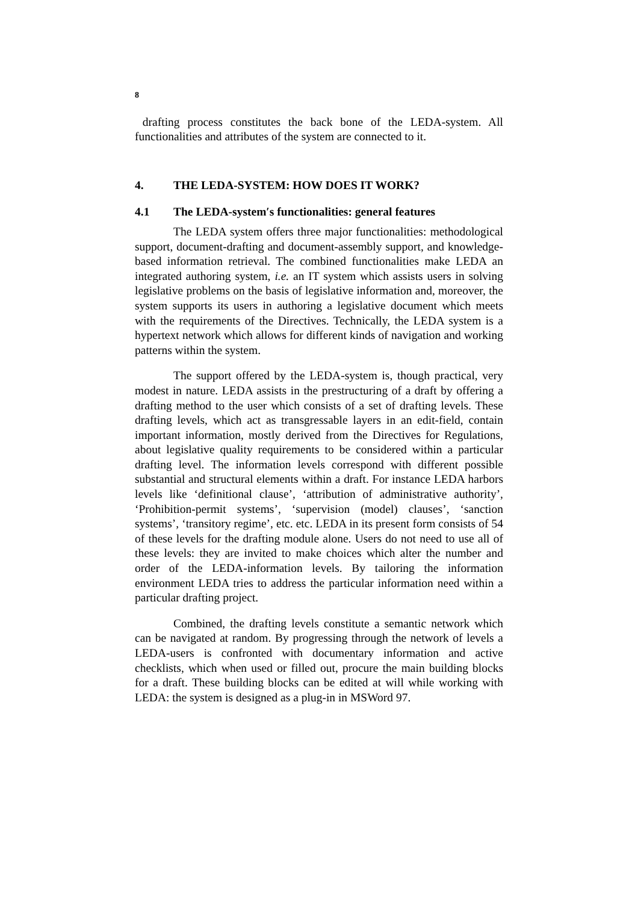8
drafting process constitutes the back bone of the LEDA-system. All functionalities and attributes of the system are connected to it.
4. THE LEDA-SYSTEM: HOW DOES IT WORK?
4.1 The LEDA-system′s functionalities: general features
The LEDA system offers three major functionalities: methodological support, document-drafting and document-assembly support, and knowledge-based information retrieval. The combined functionalities make LEDA an integrated authoring system, i.e. an IT system which assists users in solving legislative problems on the basis of legislative information and, moreover, the system supports its users in authoring a legislative document which meets with the requirements of the Directives. Technically, the LEDA system is a hypertext network which allows for different kinds of navigation and working patterns within the system.
The support offered by the LEDA-system is, though practical, very modest in nature. LEDA assists in the prestructuring of a draft by offering a drafting method to the user which consists of a set of drafting levels. These drafting levels, which act as transgressable layers in an edit-field, contain important information, mostly derived from the Directives for Regulations, about legislative quality requirements to be considered within a particular drafting level. The information levels correspond with different possible substantial and structural elements within a draft. For instance LEDA harbors levels like ‘definitional clause’, ‘attribution of administrative authority’, ‘Prohibition-permit systems’, ‘supervision (model) clauses’, ‘sanction systems’, ‘transitory regime’, etc. etc. LEDA in its present form consists of 54 of these levels for the drafting module alone. Users do not need to use all of these levels: they are invited to make choices which alter the number and order of the LEDA-information levels. By tailoring the information environment LEDA tries to address the particular information need within a particular drafting project.
Combined, the drafting levels constitute a semantic network which can be navigated at random. By progressing through the network of levels a LEDA-users is confronted with documentary information and active checklists, which when used or filled out, procure the main building blocks for a draft. These building blocks can be edited at will while working with LEDA: the system is designed as a plug-in in MSWord 97.